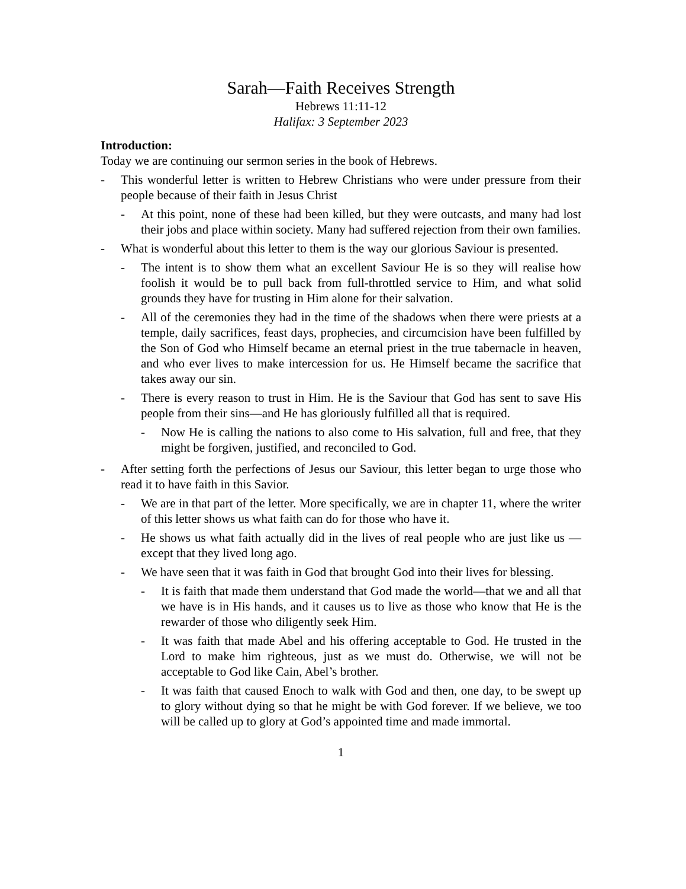Sarah—Faith Receives Strength
Hebrews 11:11-12
Halifax: 3 September 2023
Introduction:
Today we are continuing our sermon series in the book of Hebrews.
- This wonderful letter is written to Hebrew Christians who were under pressure from their people because of their faith in Jesus Christ
- At this point, none of these had been killed, but they were outcasts, and many had lost their jobs and place within society. Many had suffered rejection from their own families.
- What is wonderful about this letter to them is the way our glorious Saviour is presented.
- The intent is to show them what an excellent Saviour He is so they will realise how foolish it would be to pull back from full-throttled service to Him, and what solid grounds they have for trusting in Him alone for their salvation.
- All of the ceremonies they had in the time of the shadows when there were priests at a temple, daily sacrifices, feast days, prophecies, and circumcision have been fulfilled by the Son of God who Himself became an eternal priest in the true tabernacle in heaven, and who ever lives to make intercession for us. He Himself became the sacrifice that takes away our sin.
- There is every reason to trust in Him. He is the Saviour that God has sent to save His people from their sins—and He has gloriously fulfilled all that is required.
- Now He is calling the nations to also come to His salvation, full and free, that they might be forgiven, justified, and reconciled to God.
- After setting forth the perfections of Jesus our Saviour, this letter began to urge those who read it to have faith in this Savior.
- We are in that part of the letter. More specifically, we are in chapter 11, where the writer of this letter shows us what faith can do for those who have it.
- He shows us what faith actually did in the lives of real people who are just like us —except that they lived long ago.
- We have seen that it was faith in God that brought God into their lives for blessing.
- It is faith that made them understand that God made the world—that we and all that we have is in His hands, and it causes us to live as those who know that He is the rewarder of those who diligently seek Him.
- It was faith that made Abel and his offering acceptable to God. He trusted in the Lord to make him righteous, just as we must do. Otherwise, we will not be acceptable to God like Cain, Abel’s brother.
- It was faith that caused Enoch to walk with God and then, one day, to be swept up to glory without dying so that he might be with God forever. If we believe, we too will be called up to glory at God’s appointed time and made immortal.
1